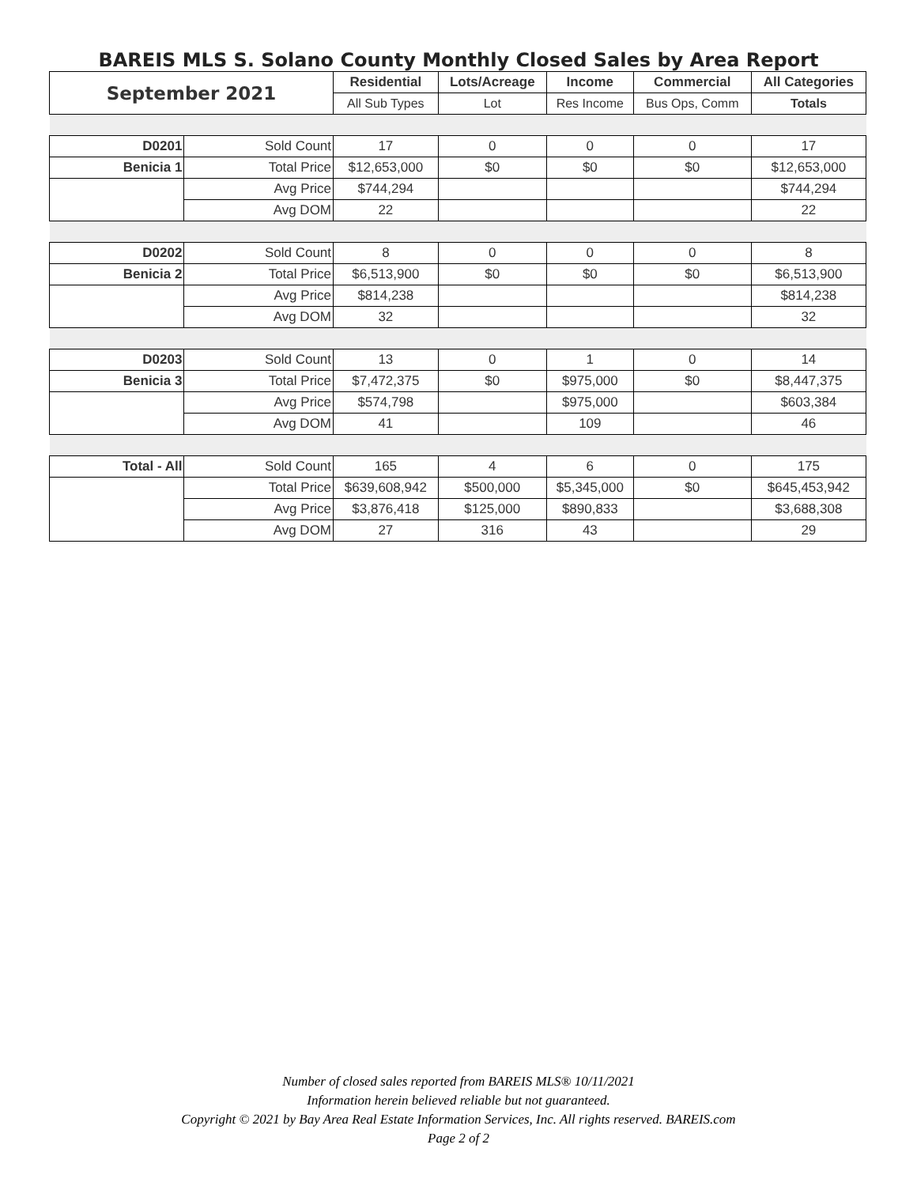BAREIS MLS S. Solano County Monthly Closed Sales by Area Report
| September 2021 | | Residential | Lots/Acreage | Income | Commercial | All Categories |
| --- | --- | --- | --- | --- | --- | --- |
| | | All Sub Types | Lot | Res Income | Bus Ops, Comm | Totals |
| D0201 | Sold Count | 17 | 0 | 0 | 0 | 17 |
| Benicia 1 | Total Price | $12,653,000 | $0 | $0 | $0 | $12,653,000 |
| | Avg Price | $744,294 | | | | $744,294 |
| | Avg DOM | 22 | | | | 22 |
| D0202 | Sold Count | 8 | 0 | 0 | 0 | 8 |
| Benicia 2 | Total Price | $6,513,900 | $0 | $0 | $0 | $6,513,900 |
| | Avg Price | $814,238 | | | | $814,238 |
| | Avg DOM | 32 | | | | 32 |
| D0203 | Sold Count | 13 | 0 | 1 | 0 | 14 |
| Benicia 3 | Total Price | $7,472,375 | $0 | $975,000 | $0 | $8,447,375 |
| | Avg Price | $574,798 | | $975,000 | | $603,384 |
| | Avg DOM | 41 | | 109 | | 46 |
| Total - All | Sold Count | 165 | 4 | 6 | 0 | 175 |
| | Total Price | $639,608,942 | $500,000 | $5,345,000 | $0 | $645,453,942 |
| | Avg Price | $3,876,418 | $125,000 | $890,833 | | $3,688,308 |
| | Avg DOM | 27 | 316 | 43 | | 29 |
Number of closed sales reported from BAREIS MLS® 10/11/2021
Information herein believed reliable but not guaranteed.
Copyright © 2021 by Bay Area Real Estate Information Services, Inc. All rights reserved. BAREIS.com
Page 2 of 2